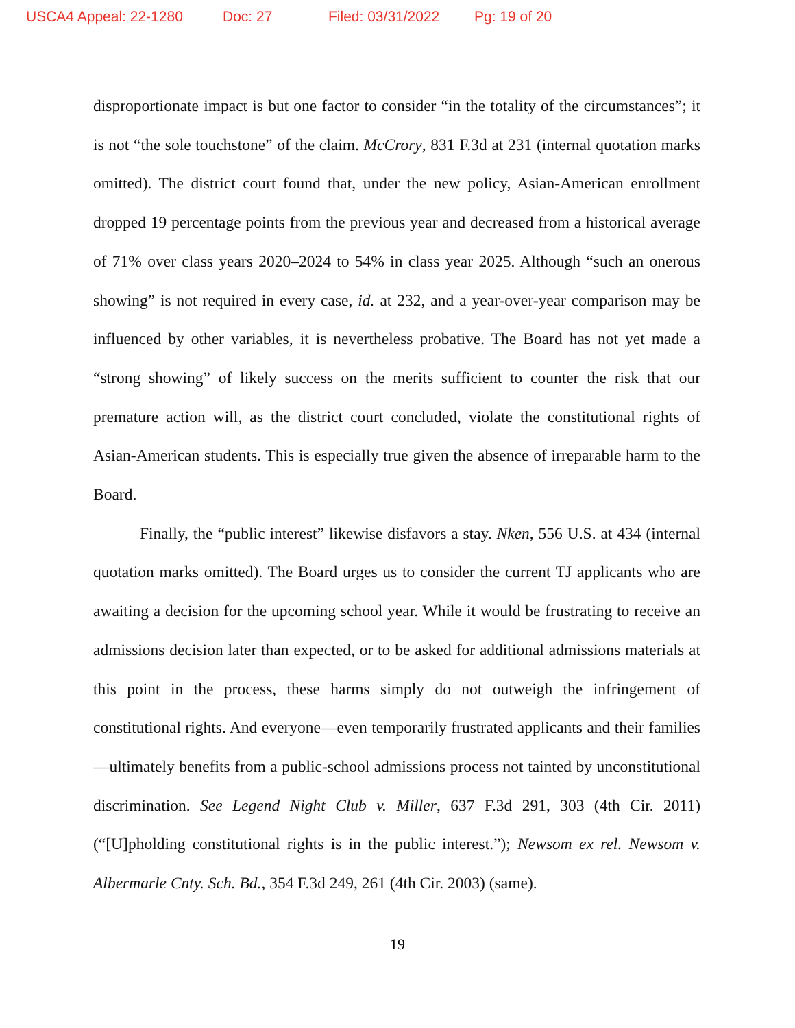USCA4 Appeal: 22-1280 Doc: 27 Filed: 03/31/2022 Pg: 19 of 20
disproportionate impact is but one factor to consider “in the totality of the circumstances”; it is not “the sole touchstone” of the claim. McCrory, 831 F.3d at 231 (internal quotation marks omitted). The district court found that, under the new policy, Asian-American enrollment dropped 19 percentage points from the previous year and decreased from a historical average of 71% over class years 2020–2024 to 54% in class year 2025. Although “such an onerous showing” is not required in every case, id. at 232, and a year-over-year comparison may be influenced by other variables, it is nevertheless probative. The Board has not yet made a “strong showing” of likely success on the merits sufficient to counter the risk that our premature action will, as the district court concluded, violate the constitutional rights of Asian-American students. This is especially true given the absence of irreparable harm to the Board.
Finally, the “public interest” likewise disfavors a stay. Nken, 556 U.S. at 434 (internal quotation marks omitted). The Board urges us to consider the current TJ applicants who are awaiting a decision for the upcoming school year. While it would be frustrating to receive an admissions decision later than expected, or to be asked for additional admissions materials at this point in the process, these harms simply do not outweigh the infringement of constitutional rights. And everyone—even temporarily frustrated applicants and their families—ultimately benefits from a public-school admissions process not tainted by unconstitutional discrimination. See Legend Night Club v. Miller, 637 F.3d 291, 303 (4th Cir. 2011) (“[U]pholding constitutional rights is in the public interest.”); Newsom ex rel. Newsom v. Albermarle Cnty. Sch. Bd., 354 F.3d 249, 261 (4th Cir. 2003) (same).
19